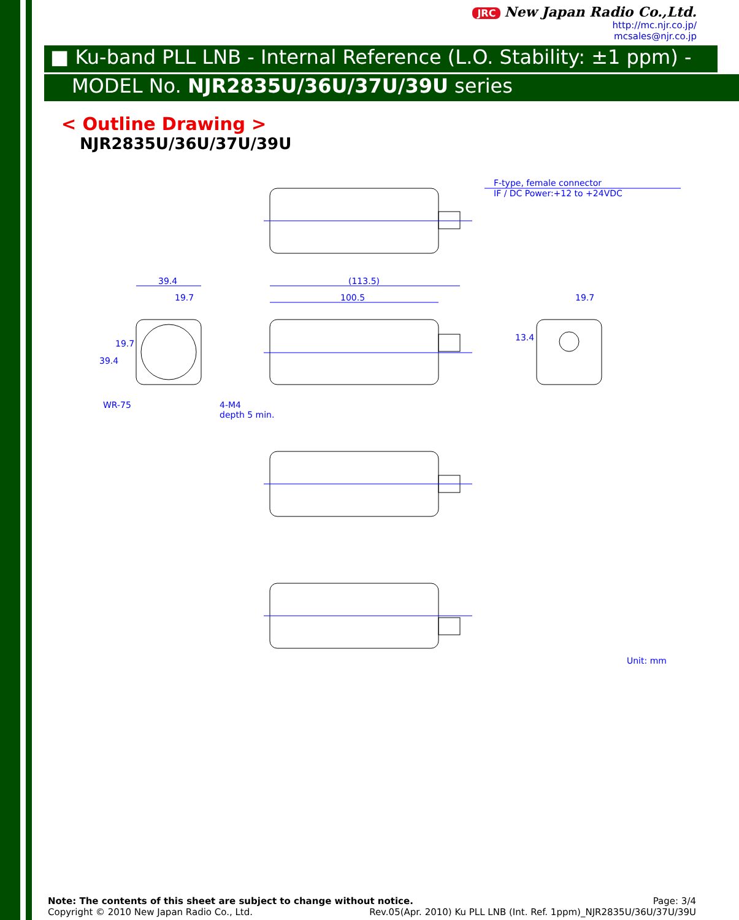JRC New Japan Radio Co.,Ltd.
http://mc.njr.co.jp/
mcsales@njr.co.jp
■ Ku-band PLL LNB - Internal Reference (L.O. Stability: ±1 ppm) -
MODEL No. NJR2835U/36U/37U/39U series
< Outline Drawing >
NJR2835U/36U/37U/39U
F-type, female connector
IF / DC Power:+12 to +24VDC
39.4
19.7
(113.5)
100.5
19.7
WR-75
4-M4
depth 5 min.
39.4
19.7
13.4
Unit: mm
Note: The contents of this sheet are subject to change without notice. Page: 3/4
Copyright © 2010 New Japan Radio Co., Ltd. Rev.05(Apr. 2010) Ku PLL LNB (Int. Ref. 1ppm)_NJR2835U/36U/37U/39U